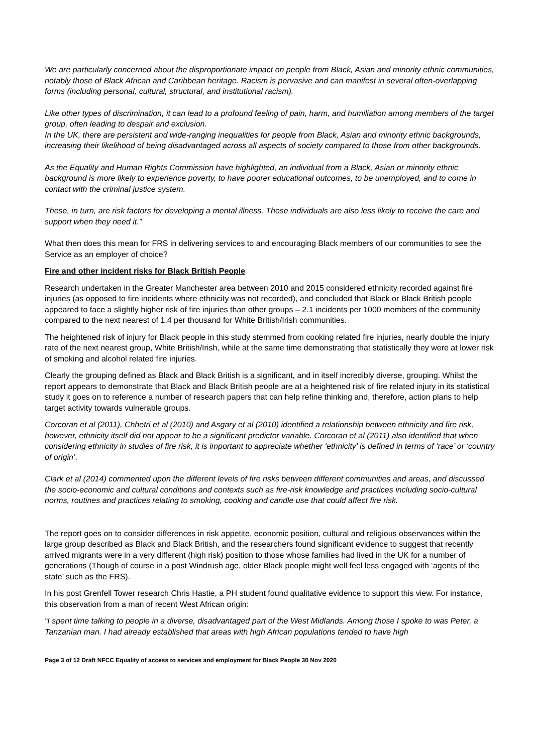We are particularly concerned about the disproportionate impact on people from Black, Asian and minority ethnic communities, notably those of Black African and Caribbean heritage. Racism is pervasive and can manifest in several often-overlapping forms (including personal, cultural, structural, and institutional racism).
Like other types of discrimination, it can lead to a profound feeling of pain, harm, and humiliation among members of the target group, often leading to despair and exclusion.
In the UK, there are persistent and wide-ranging inequalities for people from Black, Asian and minority ethnic backgrounds, increasing their likelihood of being disadvantaged across all aspects of society compared to those from other backgrounds.
As the Equality and Human Rights Commission have highlighted, an individual from a Black, Asian or minority ethnic background is more likely to experience poverty, to have poorer educational outcomes, to be unemployed, and to come in contact with the criminal justice system.
These, in turn, are risk factors for developing a mental illness. These individuals are also less likely to receive the care and support when they need it.”
What then does this mean for FRS in delivering services to and encouraging Black members of our communities to see the Service as an employer of choice?
Fire and other incident risks for Black British People
Research undertaken in the Greater Manchester area between 2010 and 2015 considered ethnicity recorded against fire injuries (as opposed to fire incidents where ethnicity was not recorded), and concluded that Black or Black British people appeared to face a slightly higher risk of fire injuries than other groups – 2.1 incidents per 1000 members of the community compared to the next nearest of 1.4 per thousand for White British/Irish communities.
The heightened risk of injury for Black people in this study stemmed from cooking related fire injuries, nearly double the injury rate of the next nearest group, White British/Irish, while at the same time demonstrating that statistically they were at lower risk of smoking and alcohol related fire injuries.
Clearly the grouping defined as Black and Black British is a significant, and in itself incredibly diverse, grouping. Whilst the report appears to demonstrate that Black and Black British people are at a heightened risk of fire related injury in its statistical study it goes on to reference a number of research papers that can help refine thinking and, therefore, action plans to help target activity towards vulnerable groups.
Corcoran et al (2011), Chhetri et al (2010) and Asgary et al (2010) identified a relationship between ethnicity and fire risk, however, ethnicity itself did not appear to be a significant predictor variable. Corcoran et al (2011) also identified that when considering ethnicity in studies of fire risk, it is important to appreciate whether ‘ethnicity’ is defined in terms of ‘race’ or ‘country of origin’.
Clark et al (2014) commented upon the different levels of fire risks between different communities and areas, and discussed the socio-economic and cultural conditions and contexts such as fire-risk knowledge and practices including socio-cultural norms, routines and practices relating to smoking, cooking and candle use that could affect fire risk.
The report goes on to consider differences in risk appetite, economic position, cultural and religious observances within the large group described as Black and Black British, and the researchers found significant evidence to suggest that recently arrived migrants were in a very different (high risk) position to those whose families had lived in the UK for a number of generations (Though of course in a post Windrush age, older Black people might well feel less engaged with ‘agents of the state’ such as the FRS).
In his post Grenfell Tower research Chris Hastie, a PH student found qualitative evidence to support this view. For instance, this observation from a man of recent West African origin:
“I spent time talking to people in a diverse, disadvantaged part of the West Midlands. Among those I spoke to was Peter, a Tanzanian man. I had already established that areas with high African populations tended to have high
Page 3 of 12 Draft NFCC Equality of access to services and employment for Black People 30 Nov 2020